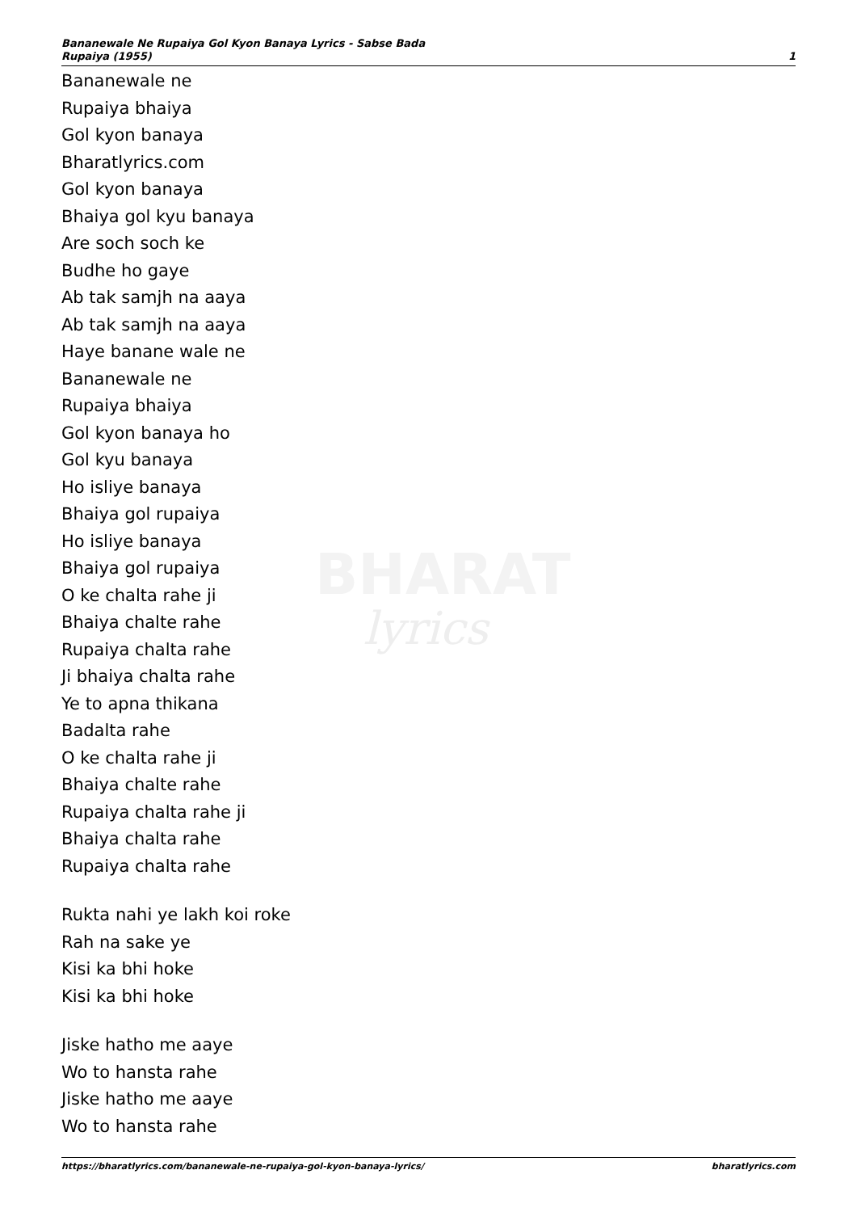BHARAT
lyrics
Bananewale Ne Rupaiya Gol Kyon Banaya Lyrics - Sabse Bada
Rupaiya (1955) 1
Bananewale ne
Rupaiya bhaiya
Gol kyon banaya
Bharatlyrics.com
Gol kyon banaya
Bhaiya gol kyu banaya
Are soch soch ke
Budhe ho gaye
Ab tak samjh na aaya
Ab tak samjh na aaya
Haye banane wale ne
Bananewale ne
Rupaiya bhaiya
Gol kyon banaya ho
Gol kyu banaya
Ho isliye banaya
Bhaiya gol rupaiya
Ho isliye banaya
Bhaiya gol rupaiya
O ke chalta rahe ji
Bhaiya chalte rahe
Rupaiya chalta rahe
Ji bhaiya chalta rahe
Ye to apna thikana
Badalta rahe
O ke chalta rahe ji
Bhaiya chalte rahe
Rupaiya chalta rahe ji
Bhaiya chalta rahe
Rupaiya chalta rahe
Rukta nahi ye lakh koi roke
Rah na sake ye
Kisi ka bhi hoke
Kisi ka bhi hoke
Jiske hatho me aaye
Wo to hansta rahe
Jiske hatho me aaye
Wo to hansta rahe
https://bharatlyrics.com/bananewale-ne-rupaiya-gol-kyon-banaya-lyrics/ bharatlyrics.com